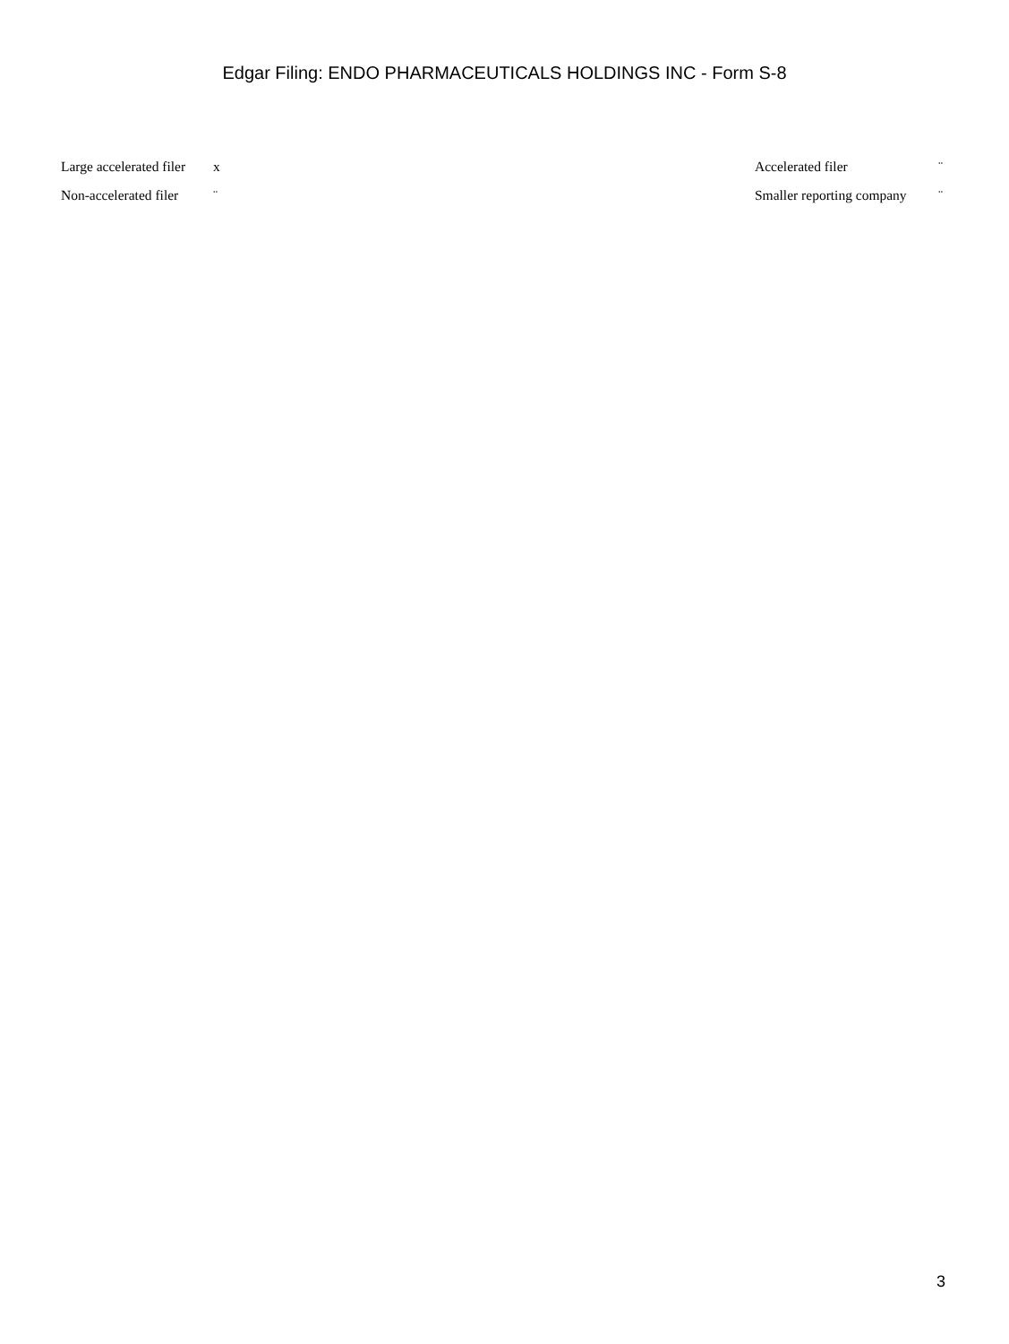Edgar Filing: ENDO PHARMACEUTICALS HOLDINGS INC - Form S-8
| Large accelerated filer | x | Accelerated filer | ¨ |
| Non-accelerated filer | ¨ | Smaller reporting company | ¨ |
3